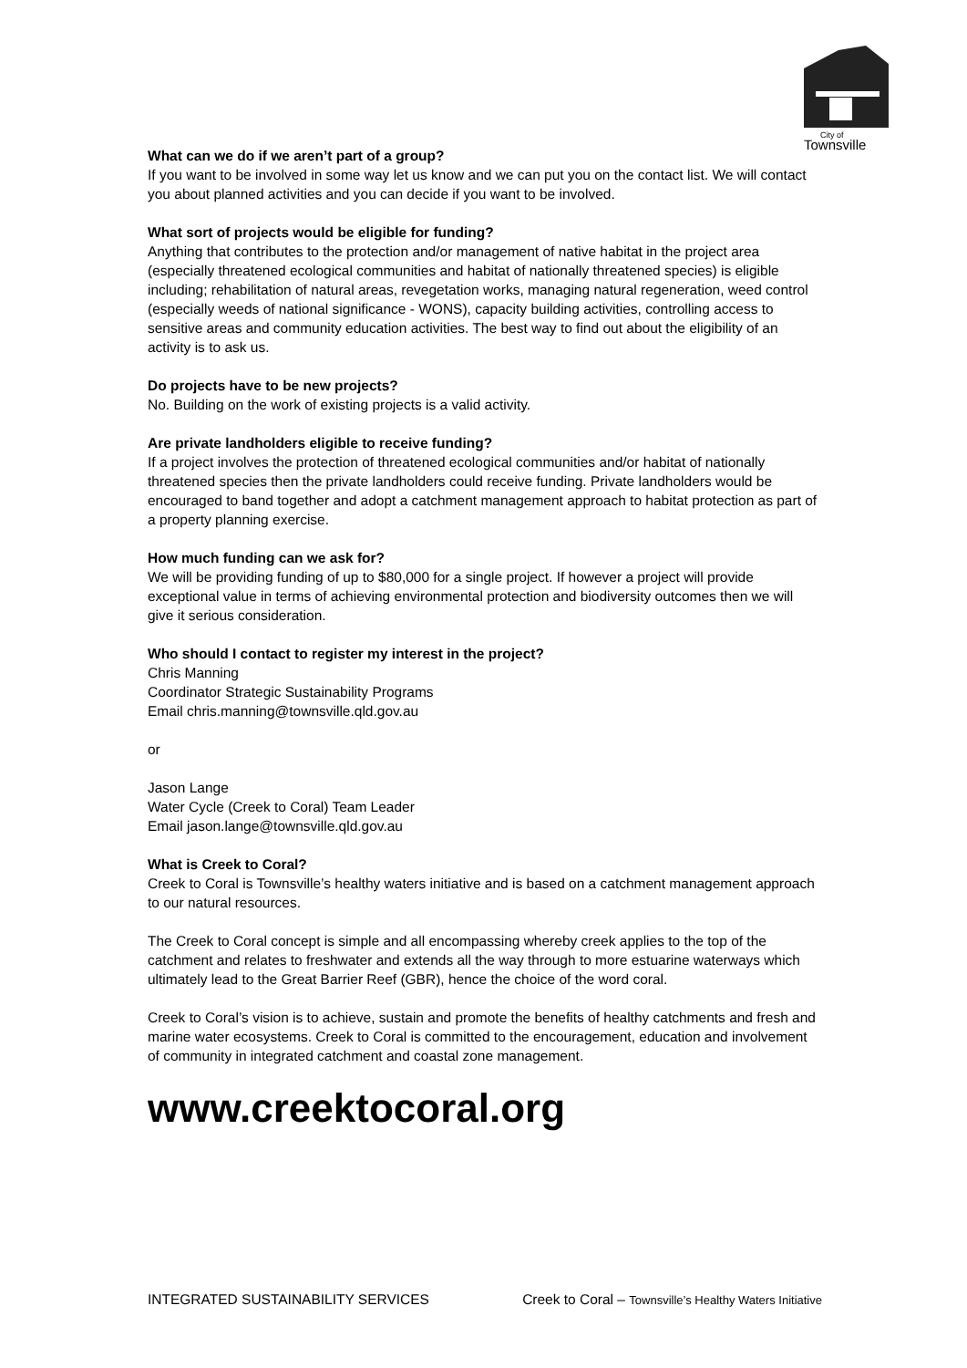City of
Townsville
What can we do if we aren’t part of a group?
If you want to be involved in some way let us know and we can put you on the contact list. We will contact you about planned activities and you can decide if you want to be involved.
What sort of projects would be eligible for funding?
Anything that contributes to the protection and/or management of native habitat in the project area (especially threatened ecological communities and habitat of nationally threatened species) is eligible including; rehabilitation of natural areas, revegetation works, managing natural regeneration, weed control (especially weeds of national significance - WONS), capacity building activities, controlling access to sensitive areas and community education activities. The best way to find out about the eligibility of an activity is to ask us.
Do projects have to be new projects?
No. Building on the work of existing projects is a valid activity.
Are private landholders eligible to receive funding?
If a project involves the protection of threatened ecological communities and/or habitat of nationally threatened species then the private landholders could receive funding. Private landholders would be encouraged to band together and adopt a catchment management approach to habitat protection as part of a property planning exercise.
How much funding can we ask for?
We will be providing funding of up to $80,000 for a single project. If however a project will provide exceptional value in terms of achieving environmental protection and biodiversity outcomes then we will give it serious consideration.
Who should I contact to register my interest in the project?
Chris Manning
Coordinator Strategic Sustainability Programs
Email chris.manning@townsville.qld.gov.au
or
Jason Lange
Water Cycle (Creek to Coral) Team Leader
Email jason.lange@townsville.qld.gov.au
What is Creek to Coral?
Creek to Coral is Townsville’s healthy waters initiative and is based on a catchment management approach to our natural resources.
The Creek to Coral concept is simple and all encompassing whereby creek applies to the top of the catchment and relates to freshwater and extends all the way through to more estuarine waterways which ultimately lead to the Great Barrier Reef (GBR), hence the choice of the word coral.
Creek to Coral’s vision is to achieve, sustain and promote the benefits of healthy catchments and fresh and marine water ecosystems. Creek to Coral is committed to the encouragement, education and involvement of community in integrated catchment and coastal zone management.
www.creektocoral.org
INTEGRATED SUSTAINABILITY SERVICES Creek to Coral – Townsville’s Healthy Waters Initiative